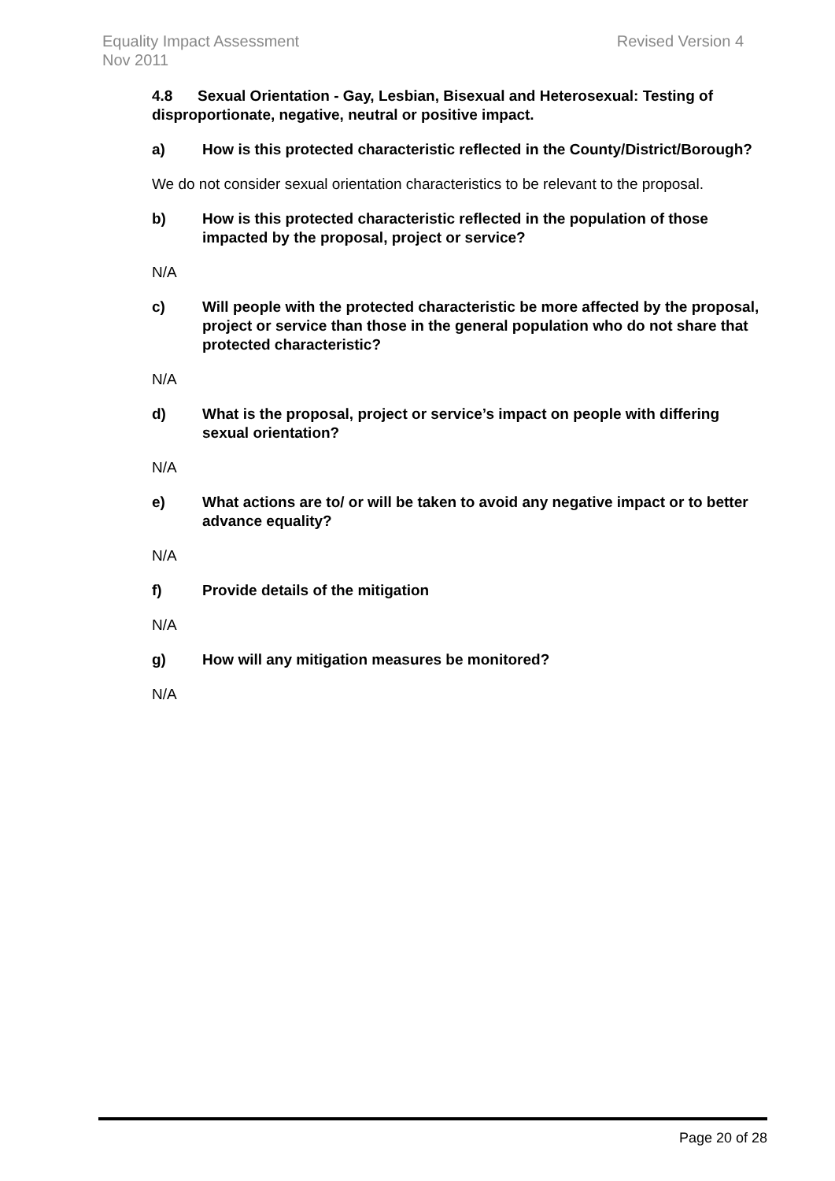Revised Version 4 Equality Impact Assessment
Nov 2011
4.8 Sexual Orientation - Gay, Lesbian, Bisexual and Heterosexual: Testing of disproportionate, negative, neutral or positive impact.
a) How is this protected characteristic reflected in the County/District/Borough?
We do not consider sexual orientation characteristics to be relevant to the proposal.
b) How is this protected characteristic reflected in the population of those impacted by the proposal, project or service?
N/A
c) Will people with the protected characteristic be more affected by the proposal, project or service than those in the general population who do not share that protected characteristic?
N/A
d) What is the proposal, project or service’s impact on people with differing sexual orientation?
N/A
e) What actions are to/ or will be taken to avoid any negative impact or to better advance equality?
N/A
f) Provide details of the mitigation
N/A
g) How will any mitigation measures be monitored?
N/A
Page 20 of 28